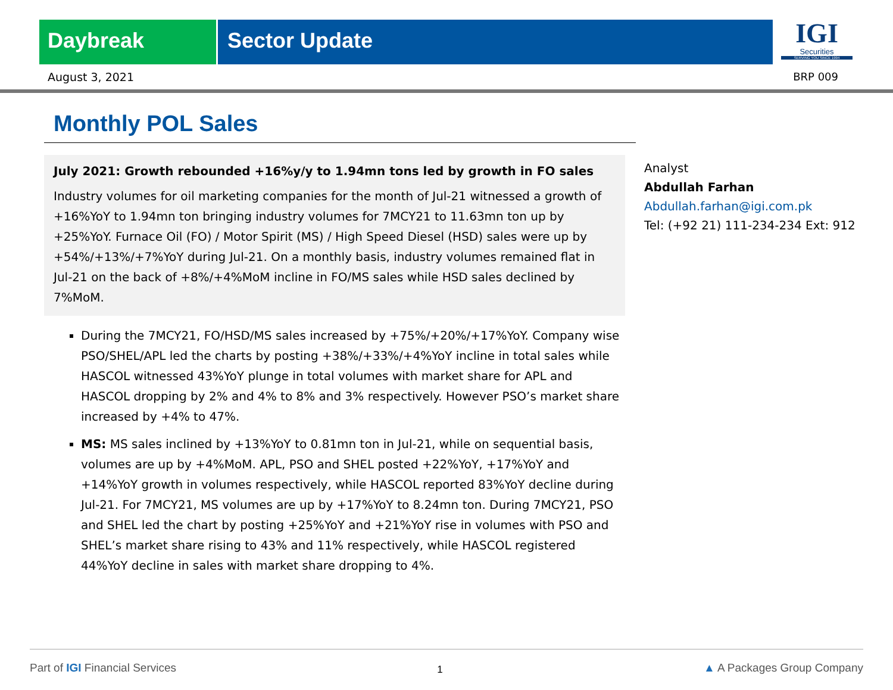Daybreak Sector Update
IGI
Securities
SERVING YOU SINCE 1994
August 3, 2021 BRP 009
Monthly POL Sales
July 2021: Growth rebounded +16%y/y to 1.94mn tons led by growth in FO sales
Industry volumes for oil marketing companies for the month of Jul-21 witnessed a growth of +16%YoY to 1.94mn ton bringing industry volumes for 7MCY21 to 11.63mn ton up by +25%YoY. Furnace Oil (FO) / Motor Spirit (MS) / High Speed Diesel (HSD) sales were up by +54%/+13%/+7%YoY during Jul-21. On a monthly basis, industry volumes remained flat in Jul-21 on the back of +8%/+4%MoM incline in FO/MS sales while HSD sales declined by 7%MoM.
During the 7MCY21, FO/HSD/MS sales increased by +75%/+20%/+17%YoY. Company wise PSO/SHEL/APL led the charts by posting +38%/+33%/+4%YoY incline in total sales while HASCOL witnessed 43%YoY plunge in total volumes with market share for APL and HASCOL dropping by 2% and 4% to 8% and 3% respectively. However PSO’s market share increased by +4% to 47%.
MS: MS sales inclined by +13%YoY to 0.81mn ton in Jul-21, while on sequential basis, volumes are up by +4%MoM. APL, PSO and SHEL posted +22%YoY, +17%YoY and +14%YoY growth in volumes respectively, while HASCOL reported 83%YoY decline during Jul-21. For 7MCY21, MS volumes are up by +17%YoY to 8.24mn ton. During 7MCY21, PSO and SHEL led the chart by posting +25%YoY and +21%YoY rise in volumes with PSO and SHEL’s market share rising to 43% and 11% respectively, while HASCOL registered 44%YoY decline in sales with market share dropping to 4%.
Analyst
Abdullah Farhan
Abdullah.farhan@igi.com.pk
Tel: (+92 21) 111-234-234 Ext: 912
Part of IGI Financial Services 1 ▲ A Packages Group Company